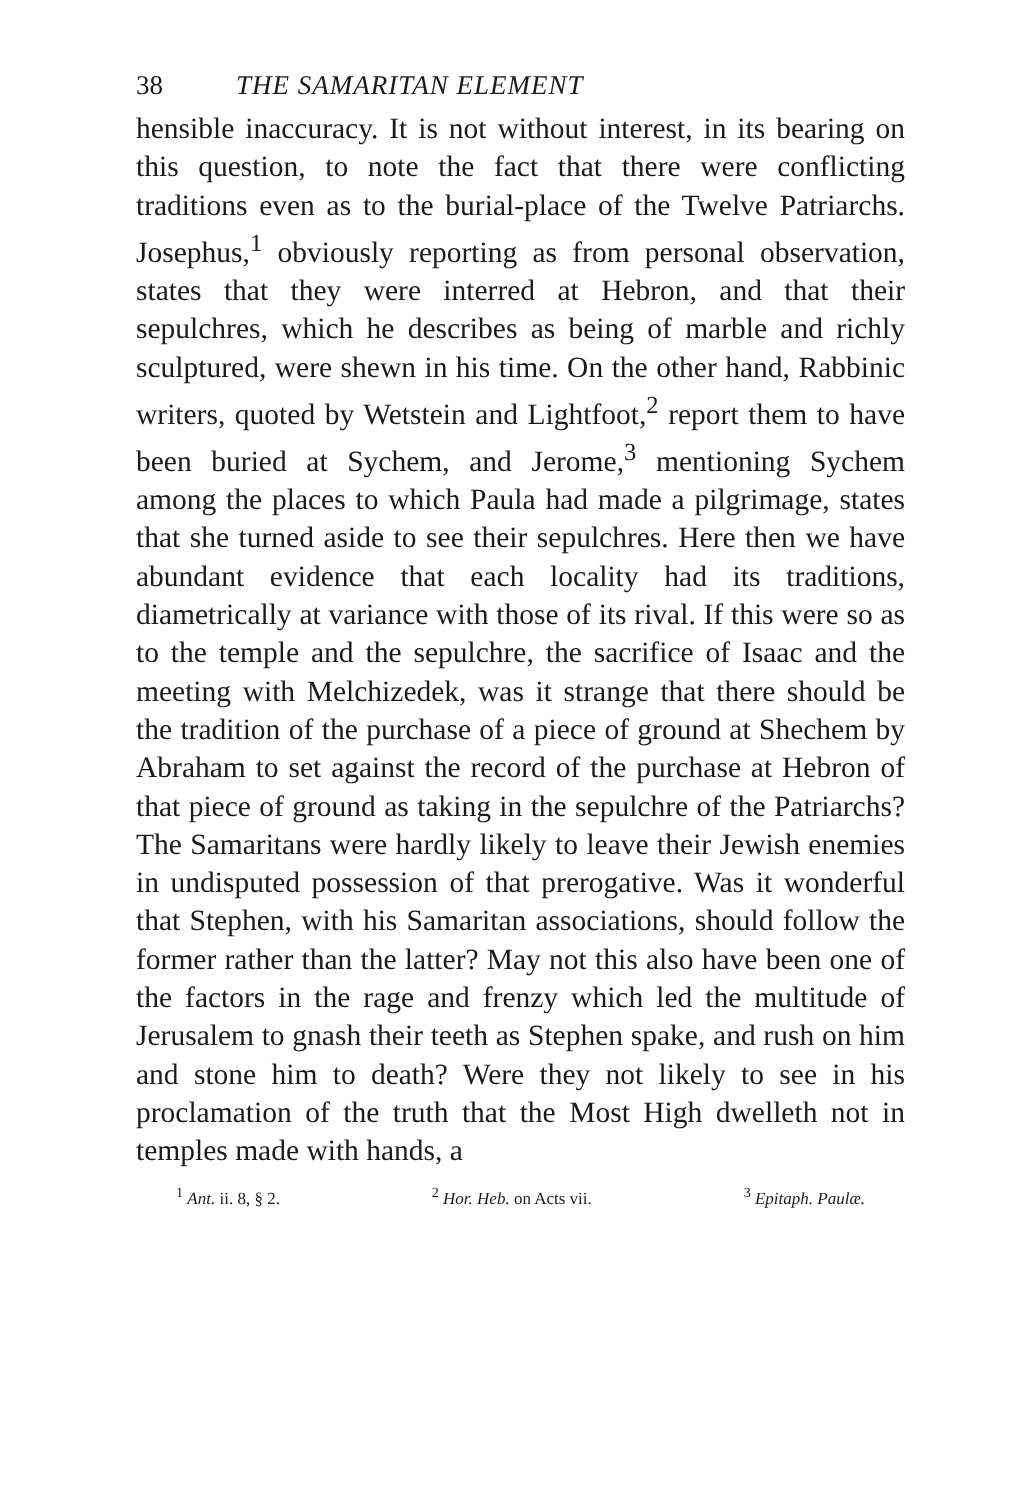38 THE SAMARITAN ELEMENT
hensible inaccuracy. It is not without interest, in its bearing on this question, to note the fact that there were conflicting traditions even as to the burial-place of the Twelve Patriarchs. Josephus,<sup>1</sup> obviously reporting as from personal observation, states that they were interred at Hebron, and that their sepulchres, which he describes as being of marble and richly sculptured, were shewn in his time. On the other hand, Rabbinic writers, quoted by Wetstein and Lightfoot,<sup>2</sup> report them to have been buried at Sychem, and Jerome,<sup>3</sup> mentioning Sychem among the places to which Paula had made a pilgrimage, states that she turned aside to see their sepulchres. Here then we have abundant evidence that each locality had its traditions, diametrically at variance with those of its rival. If this were so as to the temple and the sepulchre, the sacrifice of Isaac and the meeting with Melchizedek, was it strange that there should be the tradition of the purchase of a piece of ground at Shechem by Abraham to set against the record of the purchase at Hebron of that piece of ground as taking in the sepulchre of the Patriarchs? The Samaritans were hardly likely to leave their Jewish enemies in undisputed possession of that prerogative. Was it wonderful that Stephen, with his Samaritan associations, should follow the former rather than the latter? May not this also have been one of the factors in the rage and frenzy which led the multitude of Jerusalem to gnash their teeth as Stephen spake, and rush on him and stone him to death? Were they not likely to see in his proclamation of the truth that the Most High dwelleth not in temples made with hands, a
<sup>1</sup> Ant. ii. 8, § 2. <sup>2</sup> Hor. Heb. on Acts vii. <sup>3</sup> Epitaph. Paulæ.